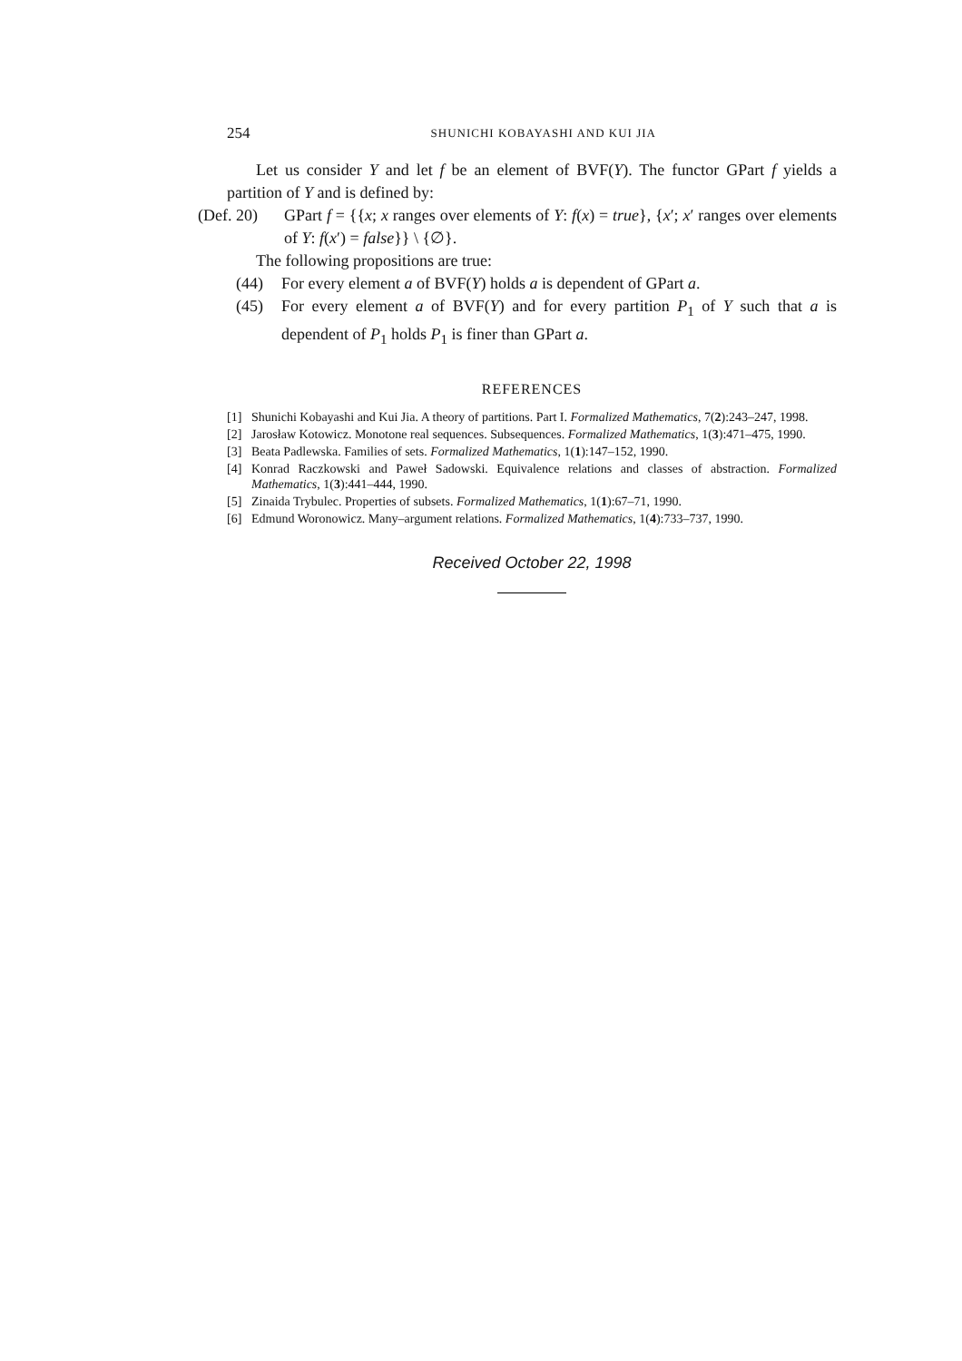254 SHUNICHI KOBAYASHI AND KUI JIA
Let us consider Y and let f be an element of BVF(Y). The functor GPart f yields a partition of Y and is defined by:
(Def. 20)
GPart f = {{x; x ranges over elements of Y: f(x) = true}, {x′; x′ ranges over elements of Y: f(x′) = false}} \ {∅}.
The following propositions are true:
(44) For every element a of BVF(Y) holds a is dependent of GPart a.
(45) For every element a of BVF(Y) and for every partition P<sub>1</sub> of Y such that a is dependent of P<sub>1</sub> holds P<sub>1</sub> is finer than GPart a.
REFERENCES
[1] Shunichi Kobayashi and Kui Jia. A theory of partitions. Part I. Formalized Mathematics, 7(2):243–247, 1998.
[2] Jarosław Kotowicz. Monotone real sequences. Subsequences. Formalized Mathematics, 1(3):471–475, 1990.
[3] Beata Padlewska. Families of sets. Formalized Mathematics, 1(1):147–152, 1990.
[4] Konrad Raczkowski and Paweł Sadowski. Equivalence relations and classes of abstraction. Formalized Mathematics, 1(3):441–444, 1990.
[5] Zinaida Trybulec. Properties of subsets. Formalized Mathematics, 1(1):67–71, 1990.
[6] Edmund Woronowicz. Many–argument relations. Formalized Mathematics, 1(4):733–737, 1990.
Received October 22, 1998